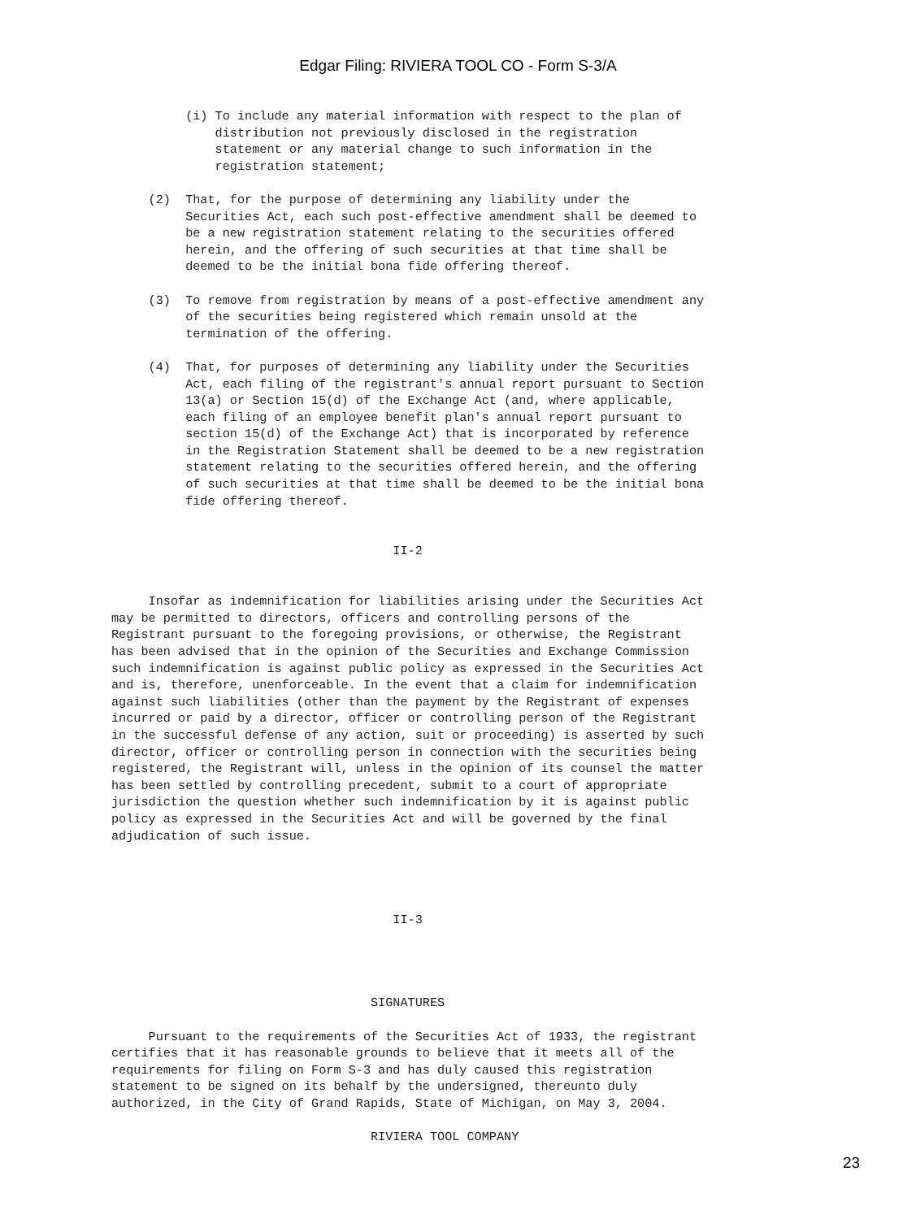Edgar Filing: RIVIERA TOOL CO - Form S-3/A
          (i) To include any material information with respect to the plan of
              distribution not previously disclosed in the registration
              statement or any material change to such information in the
              registration statement;

     (2)  That, for the purpose of determining any liability under the
          Securities Act, each such post-effective amendment shall be deemed to
          be a new registration statement relating to the securities offered
          herein, and the offering of such securities at that time shall be
          deemed to be the initial bona fide offering thereof.

     (3)  To remove from registration by means of a post-effective amendment any
          of the securities being registered which remain unsold at the
          termination of the offering.

     (4)  That, for purposes of determining any liability under the Securities
          Act, each filing of the registrant's annual report pursuant to Section
          13(a) or Section 15(d) of the Exchange Act (and, where applicable,
          each filing of an employee benefit plan's annual report pursuant to
          section 15(d) of the Exchange Act) that is incorporated by reference
          in the Registration Statement shall be deemed to be a new registration
          statement relating to the securities offered herein, and the offering
          of such securities at that time shall be deemed to be the initial bona
          fide offering thereof.


                                      II-2


     Insofar as indemnification for liabilities arising under the Securities Act
may be permitted to directors, officers and controlling persons of the
Registrant pursuant to the foregoing provisions, or otherwise, the Registrant
has been advised that in the opinion of the Securities and Exchange Commission
such indemnification is against public policy as expressed in the Securities Act
and is, therefore, unenforceable. In the event that a claim for indemnification
against such liabilities (other than the payment by the Registrant of expenses
incurred or paid by a director, officer or controlling person of the Registrant
in the successful defense of any action, suit or proceeding) is asserted by such
director, officer or controlling person in connection with the securities being
registered, the Registrant will, unless in the opinion of its counsel the matter
has been settled by controlling precedent, submit to a court of appropriate
jurisdiction the question whether such indemnification by it is against public
policy as expressed in the Securities Act and will be governed by the final
adjudication of such issue.




                                      II-3




                                   SIGNATURES

     Pursuant to the requirements of the Securities Act of 1933, the registrant
certifies that it has reasonable grounds to believe that it meets all of the
requirements for filing on Form S-3 and has duly caused this registration
statement to be signed on its behalf by the undersigned, thereunto duly
authorized, in the City of Grand Rapids, State of Michigan, on May 3, 2004.

                                   RIVIERA TOOL COMPANY
23